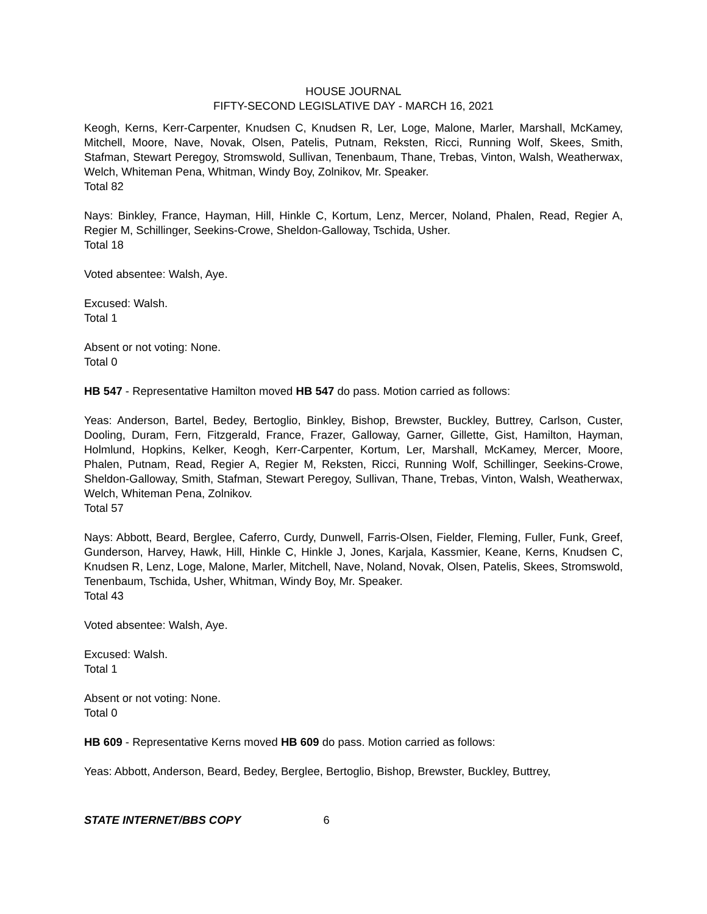HOUSE JOURNAL
FIFTY-SECOND LEGISLATIVE DAY - MARCH 16, 2021
Keogh, Kerns, Kerr-Carpenter, Knudsen C, Knudsen R, Ler, Loge, Malone, Marler, Marshall, McKamey, Mitchell, Moore, Nave, Novak, Olsen, Patelis, Putnam, Reksten, Ricci, Running Wolf, Skees, Smith, Stafman, Stewart Peregoy, Stromswold, Sullivan, Tenenbaum, Thane, Trebas, Vinton, Walsh, Weatherwax, Welch, Whiteman Pena, Whitman, Windy Boy, Zolnikov, Mr. Speaker.
Total 82
Nays: Binkley, France, Hayman, Hill, Hinkle C, Kortum, Lenz, Mercer, Noland, Phalen, Read, Regier A, Regier M, Schillinger, Seekins-Crowe, Sheldon-Galloway, Tschida, Usher.
Total 18
Voted absentee: Walsh, Aye.
Excused: Walsh.
Total 1
Absent or not voting: None.
Total 0
HB 547 - Representative Hamilton moved HB 547 do pass. Motion carried as follows:
Yeas: Anderson, Bartel, Bedey, Bertoglio, Binkley, Bishop, Brewster, Buckley, Buttrey, Carlson, Custer, Dooling, Duram, Fern, Fitzgerald, France, Frazer, Galloway, Garner, Gillette, Gist, Hamilton, Hayman, Holmlund, Hopkins, Kelker, Keogh, Kerr-Carpenter, Kortum, Ler, Marshall, McKamey, Mercer, Moore, Phalen, Putnam, Read, Regier A, Regier M, Reksten, Ricci, Running Wolf, Schillinger, Seekins-Crowe, Sheldon-Galloway, Smith, Stafman, Stewart Peregoy, Sullivan, Thane, Trebas, Vinton, Walsh, Weatherwax, Welch, Whiteman Pena, Zolnikov.
Total 57
Nays: Abbott, Beard, Berglee, Caferro, Curdy, Dunwell, Farris-Olsen, Fielder, Fleming, Fuller, Funk, Greef, Gunderson, Harvey, Hawk, Hill, Hinkle C, Hinkle J, Jones, Karjala, Kassmier, Keane, Kerns, Knudsen C, Knudsen R, Lenz, Loge, Malone, Marler, Mitchell, Nave, Noland, Novak, Olsen, Patelis, Skees, Stromswold, Tenenbaum, Tschida, Usher, Whitman, Windy Boy, Mr. Speaker.
Total 43
Voted absentee: Walsh, Aye.
Excused: Walsh.
Total 1
Absent or not voting: None.
Total 0
HB 609 - Representative Kerns moved HB 609 do pass. Motion carried as follows:
Yeas: Abbott, Anderson, Beard, Bedey, Berglee, Bertoglio, Bishop, Brewster, Buckley, Buttrey,
STATE INTERNET/BBS COPY 6